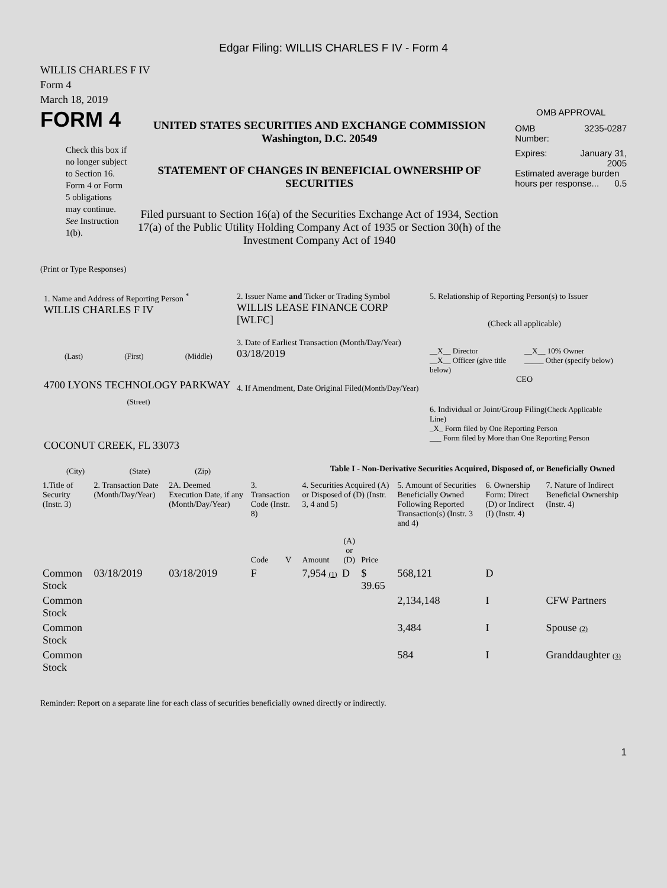Edgar Filing: WILLIS CHARLES F IV - Form 4
WILLIS CHARLES F IV
Form 4
March 18, 2019
FORM 4
Check this box if no longer subject to Section 16. Form 4 or Form 5 obligations may continue. See Instruction 1(b).
UNITED STATES SECURITIES AND EXCHANGE COMMISSION
Washington, D.C. 20549
STATEMENT OF CHANGES IN BENEFICIAL OWNERSHIP OF SECURITIES
Filed pursuant to Section 16(a) of the Securities Exchange Act of 1934, Section 17(a) of the Public Utility Holding Company Act of 1935 or Section 30(h) of the Investment Company Act of 1940
OMB APPROVAL
OMB
Number: 3235-0287
Expires: January 31,
2005
Estimated average burden hours per response... 0.5
(Print or Type Responses)
1. Name and Address of Reporting Person <sup>*</sup>
WILLIS CHARLES F IV
(Last) (First) (Middle)
4700 LYONS TECHNOLOGY PARKWAY
(Street)
COCONUT CREEK, FL 33073
(City) (State) (Zip)
2. Issuer Name and Ticker or Trading Symbol
WILLIS LEASE FINANCE CORP [WLFC]
3. Date of Earliest Transaction (Month/Day/Year)
03/18/2019
4. If Amendment, Date Original Filed(Month/Day/Year)
5. Relationship of Reporting Person(s) to Issuer
(Check all applicable)
__X__ Director
__X__ Officer (give title below) __X__ 10% Owner
_____ Other (specify below)
CEO
6. Individual or Joint/Group Filing(Check Applicable Line)
_X_ Form filed by One Reporting Person
___ Form filed by More than One Reporting Person
Table I - Non-Derivative Securities Acquired, Disposed of, or Beneficially Owned
| 1.Title of Security (Instr. 3) | 2. Transaction Date (Month/Day/Year) | 2A. Deemed Execution Date, if any (Month/Day/Year) | 3. Transaction Code (Instr. 8) | | 4. Securities Acquired (A) or Disposed of (D) (Instr. 3, 4 and 5) | | | 5. Amount of Securities Beneficially Owned Following Reported Transaction(s) (Instr. 3 and 4) | 6. Ownership Form: Direct (D) or Indirect (I) (Instr. 4) | 7. Nature of Indirect Beneficial Ownership (Instr. 4) |
| --- | --- | --- | --- | --- | --- | --- | --- | --- | --- | --- |
| | | | Code | V | Amount | (A) or (D) | Price | | | |
| Common Stock | 03/18/2019 | 03/18/2019 | F | | 7,954 (1) | D | $ 39.65 | 568,121 | D | |
| Common Stock | | | | | | | | 2,134,148 | I | CFW Partners |
| Common Stock | | | | | | | | 3,484 | I | Spouse (2) |
| Common Stock | | | | | | | | 584 | I | Granddaughter (3) |
Reminder: Report on a separate line for each class of securities beneficially owned directly or indirectly.
1